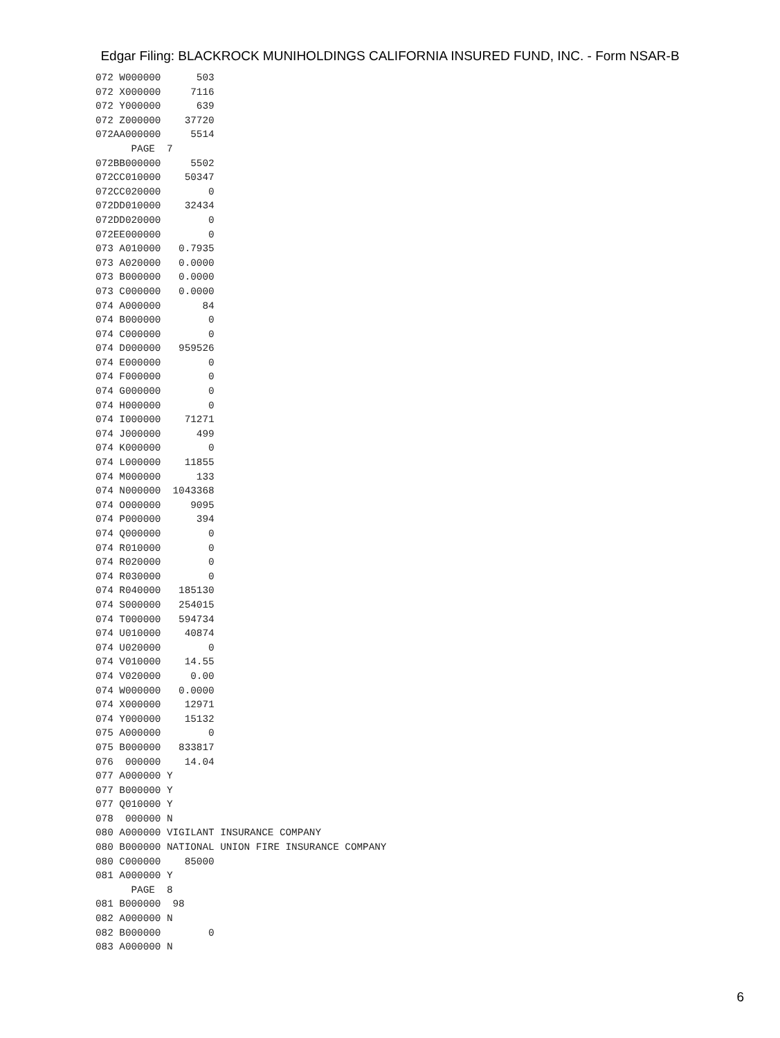Edgar Filing: BLACKROCK MUNIHOLDINGS CALIFORNIA INSURED FUND, INC. - Form NSAR-B
072 W000000      503
072 X000000     7116
072 Y000000      639
072 Z000000    37720
072AA000000     5514
      PAGE  7
072BB000000     5502
072CC010000    50347
072CC020000        0
072DD010000    32434
072DD020000        0
072EE000000        0
073 A010000   0.7935
073 A020000   0.0000
073 B000000   0.0000
073 C000000   0.0000
074 A000000       84
074 B000000        0
074 C000000        0
074 D000000   959526
074 E000000        0
074 F000000        0
074 G000000        0
074 H000000        0
074 I000000    71271
074 J000000      499
074 K000000        0
074 L000000    11855
074 M000000      133
074 N000000  1043368
074 O000000     9095
074 P000000      394
074 Q000000        0
074 R010000        0
074 R020000        0
074 R030000        0
074 R040000   185130
074 S000000   254015
074 T000000   594734
074 U010000    40874
074 U020000        0
074 V010000    14.55
074 V020000     0.00
074 W000000   0.0000
074 X000000    12971
074 Y000000    15132
075 A000000        0
075 B000000   833817
076  000000    14.04
077 A000000 Y
077 B000000 Y
077 Q010000 Y
078  000000 N
080 A000000 VIGILANT INSURANCE COMPANY
080 B000000 NATIONAL UNION FIRE INSURANCE COMPANY
080 C000000    85000
081 A000000 Y
      PAGE  8
081 B000000  98
082 A000000 N
082 B000000        0
083 A000000 N
6